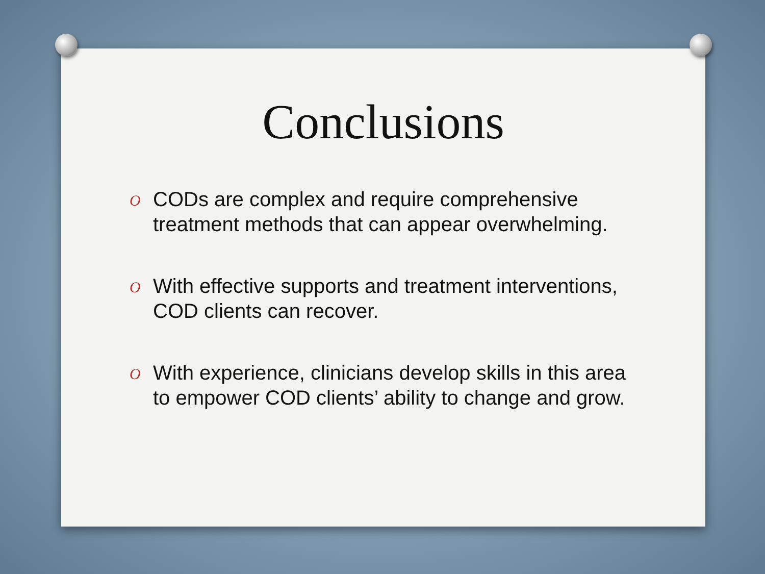Conclusions
O CODs are complex and require comprehensive treatment methods that can appear overwhelming.
O With effective supports and treatment interventions, COD clients can recover.
O With experience, clinicians develop skills in this area to empower COD clients’ ability to change and grow.